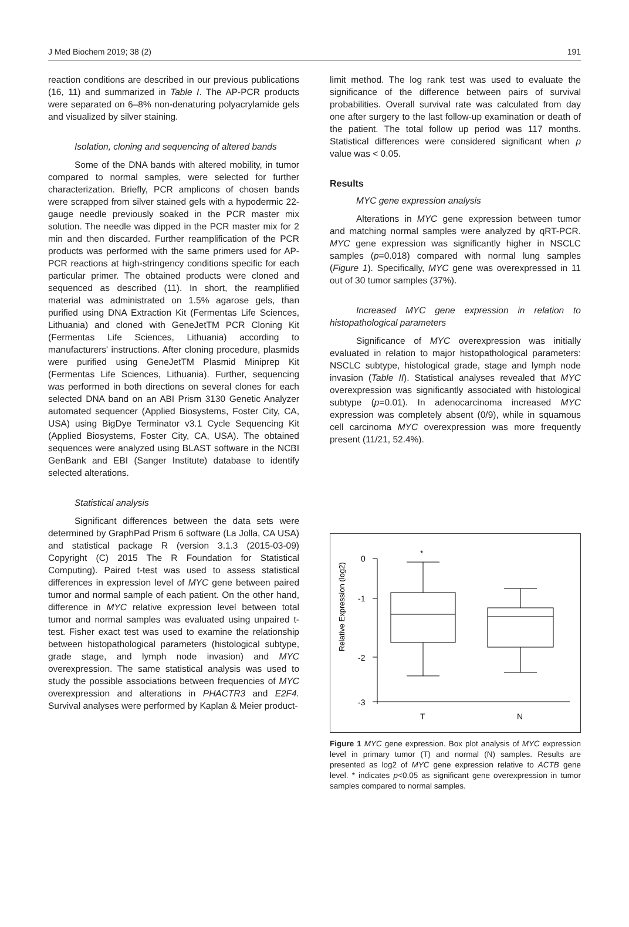J Med Biochem 2019; 38 (2) 191
reaction conditions are described in our previous publications (16, 11) and summarized in Table I. The AP-PCR products were separated on 6–8% non-denaturing polyacrylamide gels and visualized by silver staining.
Isolation, cloning and sequencing of altered bands
Some of the DNA bands with altered mobility, in tumor compared to normal samples, were selected for further characterization. Briefly, PCR amplicons of chosen bands were scrapped from silver stained gels with a hypodermic 22-gauge needle previously soaked in the PCR master mix solution. The needle was dipped in the PCR master mix for 2 min and then discarded. Further reamplification of the PCR products was performed with the same primers used for AP-PCR reactions at high-stringency conditions specific for each particular primer. The obtained products were cloned and sequenced as described (11). In short, the reamplified material was administrated on 1.5% agarose gels, than purified using DNA Extraction Kit (Fermentas Life Sciences, Lithuania) and cloned with GeneJetTM PCR Cloning Kit (Fermentas Life Sciences, Lithuania) according to manufacturers' instructions. After cloning procedure, plasmids were purified using GeneJetTM Plasmid Miniprep Kit (Fermentas Life Sciences, Lithuania). Further, sequencing was performed in both directions on several clones for each selected DNA band on an ABI Prism 3130 Genetic Analyzer automated sequencer (Applied Biosystems, Foster City, CA, USA) using BigDye Terminator v3.1 Cycle Sequencing Kit (Applied Biosystems, Foster City, CA, USA). The obtained sequences were analyzed using BLAST software in the NCBI GenBank and EBI (Sanger Institute) database to identify selected alterations.
Statistical analysis
Significant differences between the data sets were determined by GraphPad Prism 6 software (La Jolla, CA USA) and statistical package R (version 3.1.3 (2015-03-09) Copyright (C) 2015 The R Foundation for Statistical Computing). Paired t-test was used to assess statistical differences in expression level of MYC gene between paired tumor and normal sample of each patient. On the other hand, difference in MYC relative expression level between total tumor and normal samples was evaluated using unpaired t-test. Fisher exact test was used to examine the relationship between histopathological parameters (histological subtype, grade stage, and lymph node invasion) and MYC overexpression. The same statistical analysis was used to study the possible associations between frequencies of MYC overexpression and alterations in PHACTR3 and E2F4. Survival analyses were performed by Kaplan & Meier product-
limit method. The log rank test was used to evaluate the significance of the difference between pairs of survival probabilities. Overall survival rate was calculated from day one after surgery to the last follow-up examination or death of the patient. The total follow up period was 117 months. Statistical differences were considered significant when p value was < 0.05.
Results
MYC gene expression analysis
Alterations in MYC gene expression between tumor and matching normal samples were analyzed by qRT-PCR. MYC gene expression was significantly higher in NSCLC samples (p=0.018) compared with normal lung samples (Figure 1). Specifically, MYC gene was overexpressed in 11 out of 30 tumor samples (37%).
Increased MYC gene expression in relation to histopathological parameters
Significance of MYC overexpression was initially evaluated in relation to major histopathological parameters: NSCLC subtype, histological grade, stage and lymph node invasion (Table II). Statistical analyses revealed that MYC overexpression was significantly associated with histological subtype (p=0.01). In adenocarcinoma increased MYC expression was completely absent (0/9), while in squamous cell carcinoma MYC overexpression was more frequently present (11/21, 52.4%).
Relative Expression (log2)
0
-1
-2
-3
*
T
N
Figure 1 MYC gene expression. Box plot analysis of MYC expression level in primary tumor (T) and normal (N) samples. Results are presented as log2 of MYC gene expression relative to ACTB gene level. * indicates p<0.05 as significant gene overexpression in tumor samples compared to normal samples.